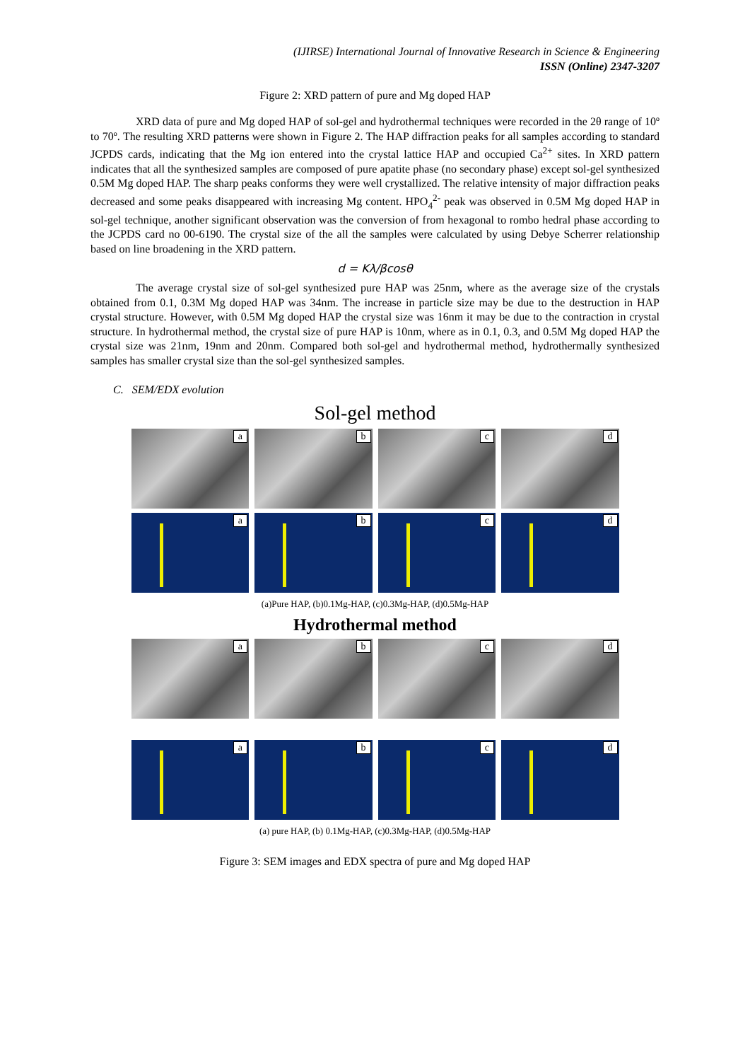(IJIRSE) International Journal of Innovative Research in Science & Engineering
ISSN (Online) 2347-3207
Figure 2: XRD pattern of pure and Mg doped HAP
XRD data of pure and Mg doped HAP of sol-gel and hydrothermal techniques were recorded in the 2θ range of 10º to 70º. The resulting XRD patterns were shown in Figure 2. The HAP diffraction peaks for all samples according to standard JCPDS cards, indicating that the Mg ion entered into the crystal lattice HAP and occupied Ca<sup>2+</sup> sites. In XRD pattern indicates that all the synthesized samples are composed of pure apatite phase (no secondary phase) except sol-gel synthesized 0.5M Mg doped HAP. The sharp peaks conforms they were well crystallized. The relative intensity of major diffraction peaks decreased and some peaks disappeared with increasing Mg content. HPO<sub>4</sub><sup>2-</sup> peak was observed in 0.5M Mg doped HAP in sol-gel technique, another significant observation was the conversion of from hexagonal to rombo hedral phase according to the JCPDS card no 00-6190. The crystal size of the all the samples were calculated by using Debye Scherrer relationship based on line broadening in the XRD pattern.
d = Kλ/βcosθ
The average crystal size of sol-gel synthesized pure HAP was 25nm, where as the average size of the crystals obtained from 0.1, 0.3M Mg doped HAP was 34nm. The increase in particle size may be due to the destruction in HAP crystal structure. However, with 0.5M Mg doped HAP the crystal size was 16nm it may be due to the contraction in crystal structure. In hydrothermal method, the crystal size of pure HAP is 10nm, where as in 0.1, 0.3, and 0.5M Mg doped HAP the crystal size was 21nm, 19nm and 20nm. Compared both sol-gel and hydrothermal method, hydrothermally synthesized samples has smaller crystal size than the sol-gel synthesized samples.
C. SEM/EDX evolution
Sol-gel method
a
b
c
d
a
b
c
d
(a)Pure HAP, (b)0.1Mg-HAP, (c)0.3Mg-HAP, (d)0.5Mg-HAP
Hydrothermal method
a
b
c
d
a
b
c
d
(a) pure HAP, (b) 0.1Mg-HAP, (c)0.3Mg-HAP, (d)0.5Mg-HAP
Figure 3: SEM images and EDX spectra of pure and Mg doped HAP